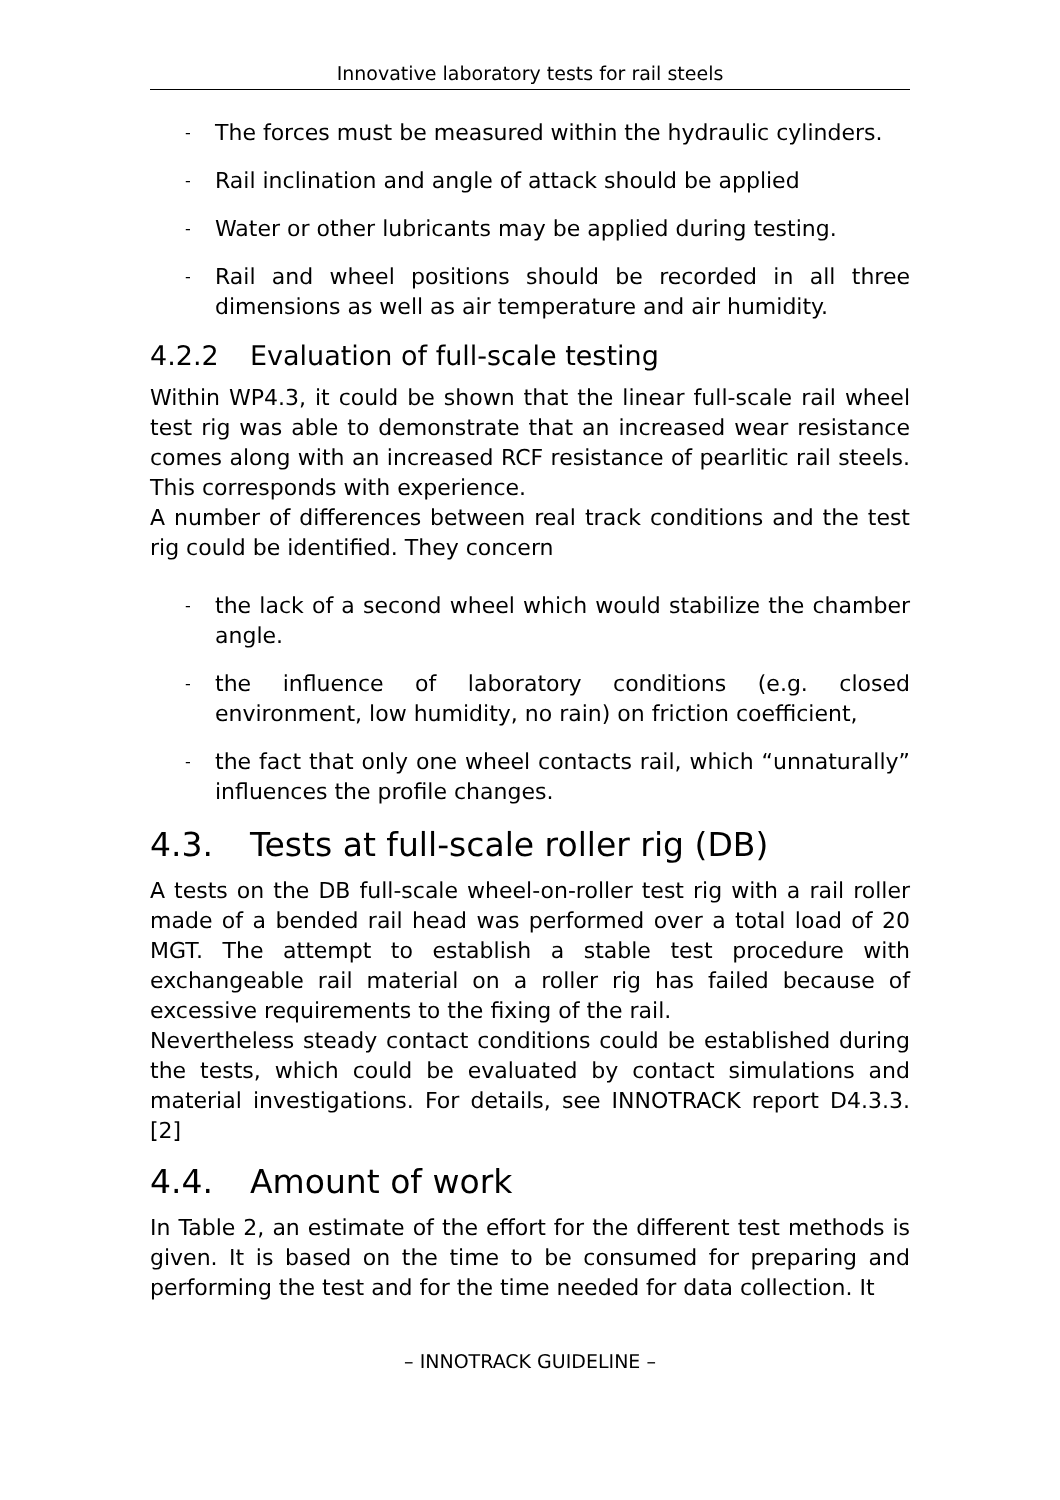Innovative laboratory tests for rail steels
- The forces must be measured within the hydraulic cylinders.
- Rail inclination and angle of attack should be applied
- Water or other lubricants may be applied during testing.
- Rail and wheel positions should be recorded in all three dimensions as well as air temperature and air humidity.
4.2.2 Evaluation of full-scale testing
Within WP4.3, it could be shown that the linear full-scale rail wheel test rig was able to demonstrate that an increased wear resistance comes along with an increased RCF resistance of pearlitic rail steels. This corresponds with experience.
A number of differences between real track conditions and the test rig could be identified. They concern
- the lack of a second wheel which would stabilize the chamber angle.
- the influence of laboratory conditions (e.g. closed environment, low humidity, no rain) on friction coefficient,
- the fact that only one wheel contacts rail, which “unnaturally” influences the profile changes.
4.3. Tests at full-scale roller rig (DB)
A tests on the DB full-scale wheel-on-roller test rig with a rail roller made of a bended rail head was performed over a total load of 20 MGT. The attempt to establish a stable test procedure with exchangeable rail material on a roller rig has failed because of excessive requirements to the fixing of the rail.
Nevertheless steady contact conditions could be established during the tests, which could be evaluated by contact simulations and material investigations. For details, see INNOTRACK report D4.3.3. [2]
4.4. Amount of work
In Table 2, an estimate of the effort for the different test methods is given. It is based on the time to be consumed for preparing and performing the test and for the time needed for data collection. It
– INNOTRACK GUIDELINE –